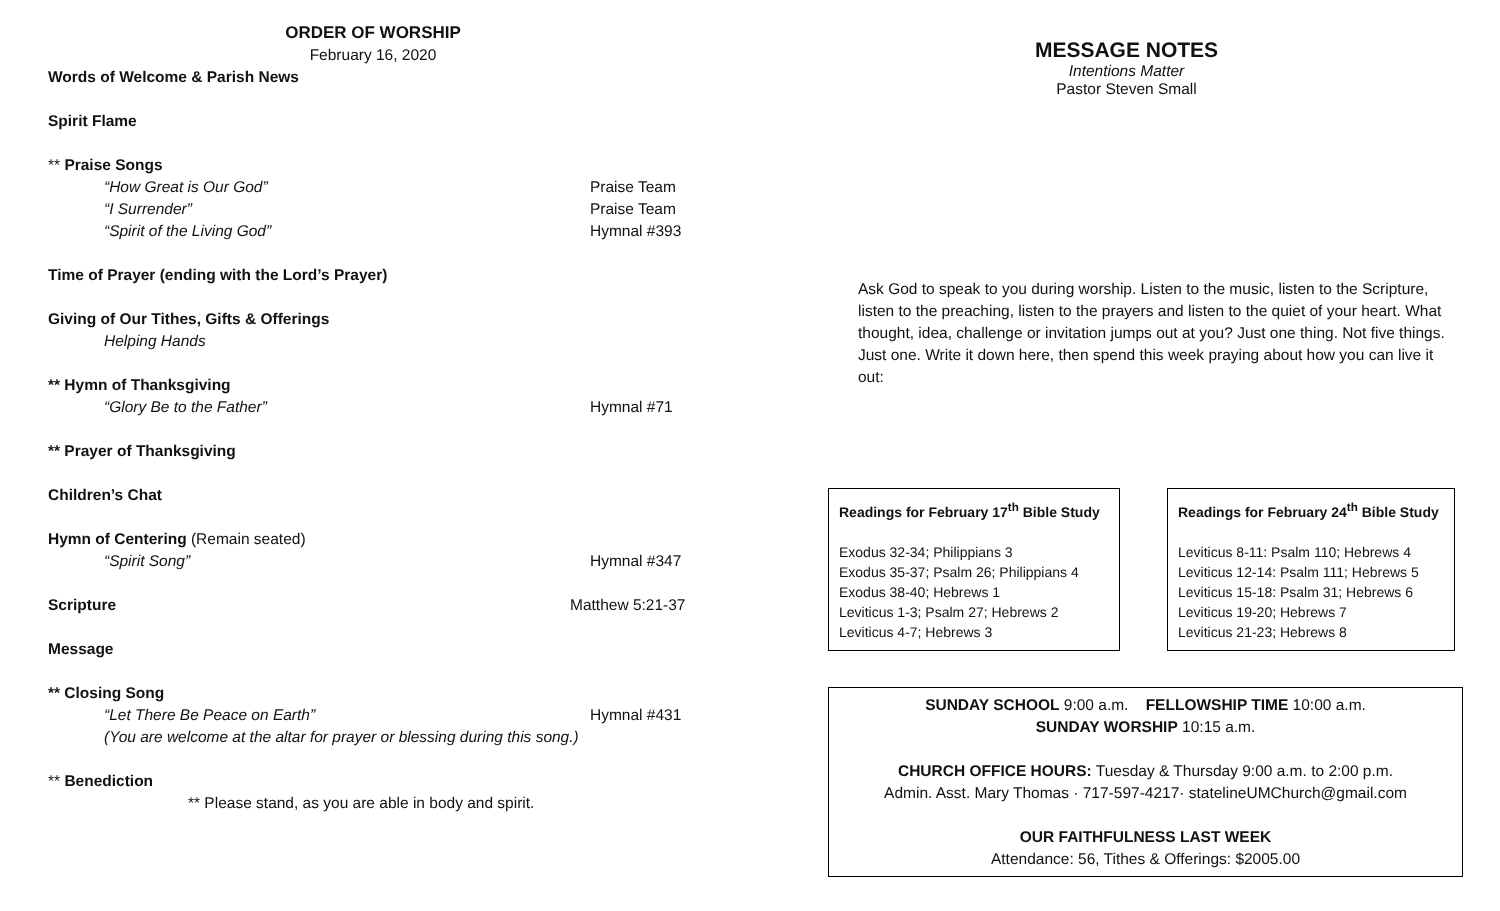ORDER OF WORSHIP
February 16, 2020
Words of Welcome & Parish News
Spirit Flame
** Praise Songs
“How Great is Our God” Praise Team
“I Surrender” Praise Team
“Spirit of the Living God” Hymnal #393
Time of Prayer (ending with the Lord’s Prayer)
Giving of Our Tithes, Gifts & Offerings
Helping Hands
** Hymn of Thanksgiving
“Glory Be to the Father” Hymnal #71
** Prayer of Thanksgiving
Children’s Chat
Hymn of Centering (Remain seated)
“Spirit Song” Hymnal #347
Scripture Matthew 5:21-37
Message
** Closing Song
“Let There Be Peace on Earth” Hymnal #431
(You are welcome at the altar for prayer or blessing during this song.)
** Benediction
** Please stand, as you are able in body and spirit.
MESSAGE NOTES
Intentions Matter
Pastor Steven Small
Ask God to speak to you during worship. Listen to the music, listen to the Scripture, listen to the preaching, listen to the prayers and listen to the quiet of your heart. What thought, idea, challenge or invitation jumps out at you? Just one thing. Not five things. Just one. Write it down here, then spend this week praying about how you can live it out:
Readings for February 17<sup>th</sup> Bible Study
Exodus 32-34; Philippians 3
Exodus 35-37; Psalm 26; Philippians 4
Exodus 38-40; Hebrews 1
Leviticus 1-3; Psalm 27; Hebrews 2
Leviticus 4-7; Hebrews 3
Readings for February 24<sup>th</sup> Bible Study
Leviticus 8-11: Psalm 110; Hebrews 4
Leviticus 12-14: Psalm 111; Hebrews 5
Leviticus 15-18: Psalm 31; Hebrews 6
Leviticus 19-20; Hebrews 7
Leviticus 21-23; Hebrews 8
SUNDAY SCHOOL 9:00 a.m. FELLOWSHIP TIME 10:00 a.m.
SUNDAY WORSHIP 10:15 a.m.
CHURCH OFFICE HOURS: Tuesday & Thursday 9:00 a.m. to 2:00 p.m.
Admin. Asst. Mary Thomas · 717-597-4217· statelineUMChurch@gmail.com
OUR FAITHFULNESS LAST WEEK
Attendance: 56, Tithes & Offerings: $2005.00